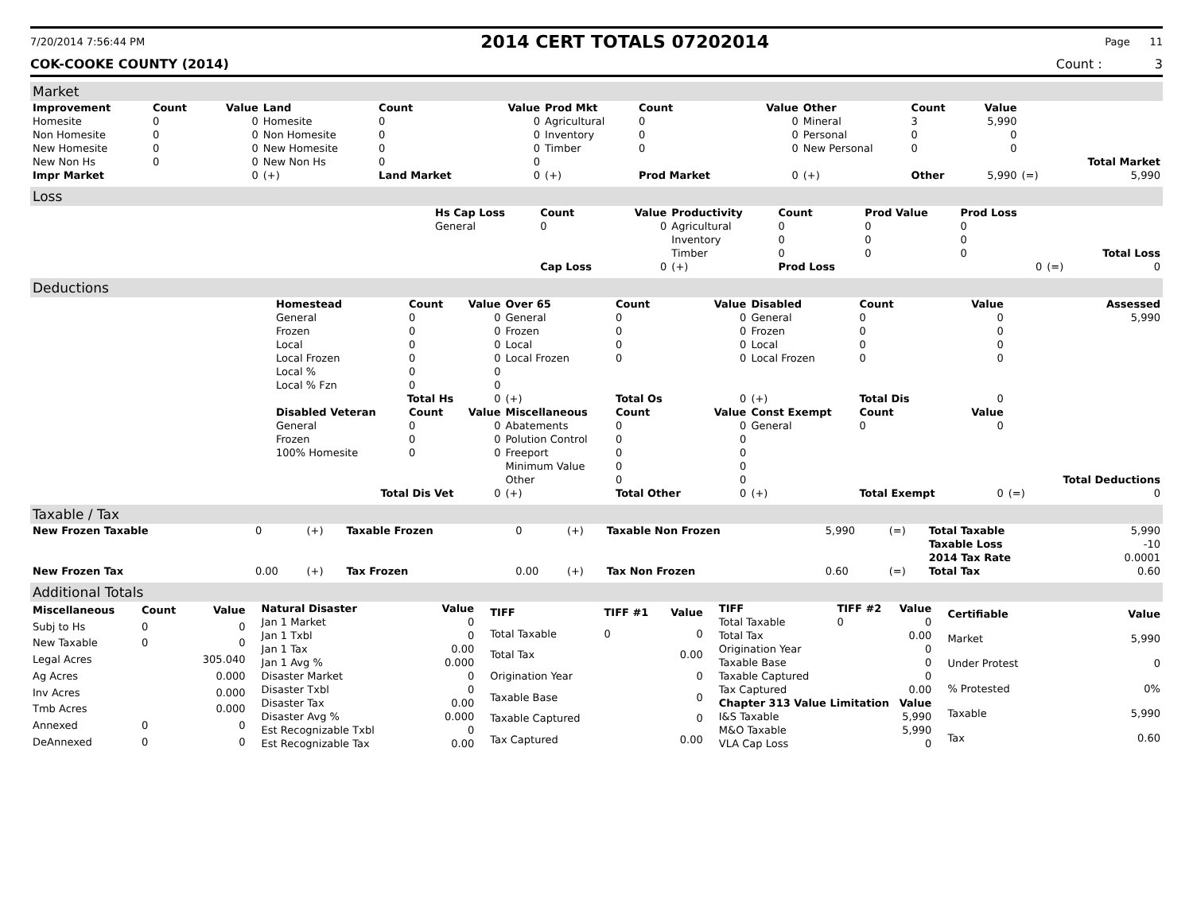7/20/2014 7:56:44 PM 2014 CERT TOTALS 07202014 Page 11
COK-COOKE COUNTY (2014) Count : 3
Market
| Improvement | Count | Value | Land | Count | Value | Prod Mkt | Count | Value | Other | Count | Value | | |
| --- | --- | --- | --- | --- | --- | --- | --- | --- | --- | --- | --- | --- | --- |
| Homesite | 0 | 0 | Homesite | 0 | 0 | Agricultural | 0 | 0 | Mineral | 3 | 5,990 | | |
| Non Homesite | 0 | 0 | Non Homesite | 0 | 0 | Inventory | 0 | 0 | Personal | 0 | 0 | | |
| New Homesite | 0 | 0 | New Homesite | 0 | 0 | Timber | 0 | 0 | New Personal | 0 | 0 | | |
| New Non Hs | 0 | 0 | New Non Hs | 0 | 0 | | | | | | | | Total Market |
| Impr Market | | 0 | (+) | Land Market | 0 | (+) | Prod Market | 0 | (+) | Other | 5,990 | (=) | 5,990 |
Loss
| | Hs Cap Loss | Count | Value | Productivity | Count | Prod Value | Prod Loss | | |
| | General | 0 | 0 | Agricultural | 0 | 0 | 0 | | |
| | | | | Inventory | 0 | 0 | 0 | | |
| | | | | Timber | 0 | 0 | 0 | | Total Loss |
| | | Cap Loss | 0 | (+) | Prod Loss | | 0 | (=) | 0 |
Deductions
| | Homestead | Count | Value | Over 65 | Count | Value | Disabled | Count | Value | | Assessed |
| | General | 0 | 0 | General | 0 | 0 | General | 0 | 0 | | 5,990 |
| | Frozen | 0 | 0 | Frozen | 0 | 0 | Frozen | 0 | 0 | | |
| | Local | 0 | 0 | Local | 0 | 0 | Local | 0 | 0 | | |
| | Local Frozen | 0 | 0 | Local Frozen | 0 | 0 | Local Frozen | 0 | 0 | | |
| | Local % | 0 | 0 | | | | | | | | |
| | Local % Fzn | 0 | 0 | | | | | | | | |
| | Total Hs | | 0 | (+) | Total Os | 0 | (+) | Total Dis | 0 | | |
| | Disabled Veteran | Count | Value | Miscellaneous | Count | Value | Const Exempt | Count | Value | | |
| | General | 0 | 0 | Abatements | 0 | 0 | General | 0 | 0 | | |
| | Frozen | 0 | 0 | Polution Control | 0 | 0 | | | | | |
| | 100% Homesite | 0 | 0 | Freeport | 0 | 0 | | | | | |
| | | | | Minimum Value | 0 | 0 | | | | | |
| | | | | Other | 0 | 0 | | | | | Total Deductions |
| | Total Dis Vet | | 0 | (+) | Total Other | 0 | (+) | Total Exempt | 0 | (=) | 0 |
Taxable / Tax
| New Frozen Taxable | 0 | (+) | Taxable Frozen | 0 | (+) | Taxable Non Frozen | 5,990 | (=) | Total Taxable | 5,990 |
| | | | | | | | | | Taxable Loss | -10 |
| | | | | | | | | | 2014 Tax Rate | 0.0001 |
| New Frozen Tax | 0.00 | (+) | Tax Frozen | 0.00 | (+) | Tax Non Frozen | 0.60 | (=) | Total Tax | 0.60 |
Additional Totals
| Miscellaneous | Count | Value |
| --- | --- | --- |
| Subj to Hs | 0 | 0 |
| New Taxable | 0 | 0 |
| Legal Acres | | 305.040 |
| Ag Acres | | 0.000 |
| Inv Acres | | 0.000 |
| Tmb Acres | | 0.000 |
| Annexed | 0 | 0 |
| DeAnnexed | 0 | 0 |
| Natural Disaster | Value |
| --- | --- |
| Jan 1 Market | 0 |
| Jan 1 Txbl | 0 |
| Jan 1 Tax | 0.00 |
| Jan 1 Avg % | 0.000 |
| Disaster Market | 0 |
| Disaster Txbl | 0 |
| Disaster Tax | 0.00 |
| Disaster Avg % | 0.000 |
| Est Recognizable Txbl | 0 |
| Est Recognizable Tax | 0.00 |
| TIFF | TIFF #1 | Value |
| --- | --- | --- |
| Total Taxable | 0 | 0 |
| Total Tax | | 0.00 |
| Origination Year | | 0 |
| Taxable Base | | 0 |
| Taxable Captured | | 0 |
| Tax Captured | | 0.00 |
| TIFF | TIFF #2 | Value |
| --- | --- | --- |
| Total Taxable | 0 | 0 |
| Total Tax | | 0.00 |
| Origination Year | | 0 |
| Taxable Base | | 0 |
| Taxable Captured | | 0 |
| Tax Captured | | 0.00 |
| Chapter 313 Value Limitation | | Value |
| I&S Taxable | | 5,990 |
| M&O Taxable | | 5,990 |
| VLA Cap Loss | | 0 |
| Certifiable | Value |
| --- | --- |
| Market | 5,990 |
| Under Protest | 0 |
| % Protested | 0% |
| Taxable | 5,990 |
| Tax | 0.60 |